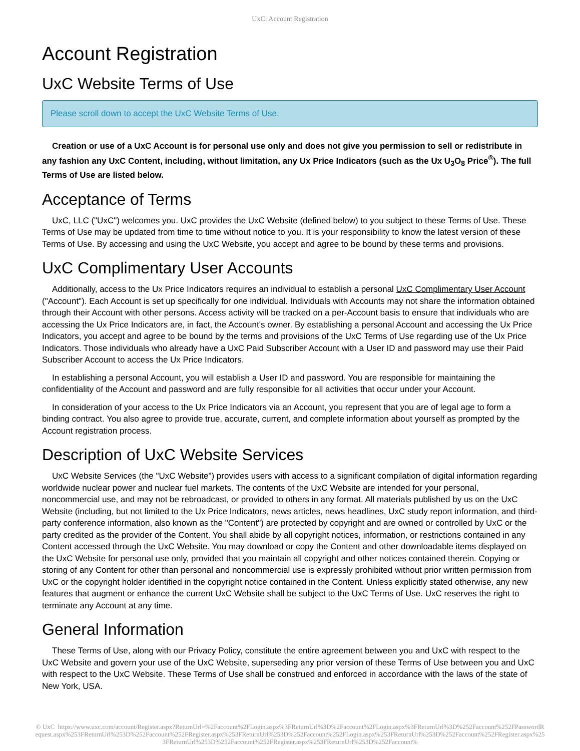UxC: Account Registration
Account Registration
UxC Website Terms of Use
Please scroll down to accept the UxC Website Terms of Use.
Creation or use of a UxC Account is for personal use only and does not give you permission to sell or redistribute in any fashion any UxC Content, including, without limitation, any Ux Price Indicators (such as the Ux U<sub>3</sub>O<sub>8</sub> Price<sup>®</sup>). The full Terms of Use are listed below.
Acceptance of Terms
UxC, LLC ("UxC") welcomes you. UxC provides the UxC Website (defined below) to you subject to these Terms of Use. These Terms of Use may be updated from time to time without notice to you. It is your responsibility to know the latest version of these Terms of Use. By accessing and using the UxC Website, you accept and agree to be bound by these terms and provisions.
UxC Complimentary User Accounts
Additionally, access to the Ux Price Indicators requires an individual to establish a personal UxC Complimentary User Account ("Account"). Each Account is set up specifically for one individual. Individuals with Accounts may not share the information obtained through their Account with other persons. Access activity will be tracked on a per-Account basis to ensure that individuals who are accessing the Ux Price Indicators are, in fact, the Account's owner. By establishing a personal Account and accessing the Ux Price Indicators, you accept and agree to be bound by the terms and provisions of the UxC Terms of Use regarding use of the Ux Price Indicators. Those individuals who already have a UxC Paid Subscriber Account with a User ID and password may use their Paid Subscriber Account to access the Ux Price Indicators.
In establishing a personal Account, you will establish a User ID and password. You are responsible for maintaining the confidentiality of the Account and password and are fully responsible for all activities that occur under your Account.
In consideration of your access to the Ux Price Indicators via an Account, you represent that you are of legal age to form a binding contract. You also agree to provide true, accurate, current, and complete information about yourself as prompted by the Account registration process.
Description of UxC Website Services
UxC Website Services (the "UxC Website") provides users with access to a significant compilation of digital information regarding worldwide nuclear power and nuclear fuel markets. The contents of the UxC Website are intended for your personal, noncommercial use, and may not be rebroadcast, or provided to others in any format. All materials published by us on the UxC Website (including, but not limited to the Ux Price Indicators, news articles, news headlines, UxC study report information, and third-party conference information, also known as the "Content") are protected by copyright and are owned or controlled by UxC or the party credited as the provider of the Content. You shall abide by all copyright notices, information, or restrictions contained in any Content accessed through the UxC Website. You may download or copy the Content and other downloadable items displayed on the UxC Website for personal use only, provided that you maintain all copyright and other notices contained therein. Copying or storing of any Content for other than personal and noncommercial use is expressly prohibited without prior written permission from UxC or the copyright holder identified in the copyright notice contained in the Content. Unless explicitly stated otherwise, any new features that augment or enhance the current UxC Website shall be subject to the UxC Terms of Use. UxC reserves the right to terminate any Account at any time.
General Information
These Terms of Use, along with our Privacy Policy, constitute the entire agreement between you and UxC with respect to the UxC Website and govern your use of the UxC Website, superseding any prior version of these Terms of Use between you and UxC with respect to the UxC Website. These Terms of Use shall be construed and enforced in accordance with the laws of the state of New York, USA.
© UxC https://www.uxc.com/account/Register.aspx?ReturnUrl=%2Faccount%2FLogin.aspx%3FReturnUrl%3D%2Faccount%2FLogin.aspx%3FReturnUrl%3D%252Faccount%252FPasswordRequest.aspx%253FReturnUrl%253D%252Faccount%252FRegister.aspx%253FReturnUrl%253D%252Faccount%252FLogin.aspx%253FReturnUrl%253D%252Faccount%252FRegister.aspx%253FReturnUrl%253D%252Faccount%252FRegister.aspx%253FReturnUrl%253D%252Faccount%